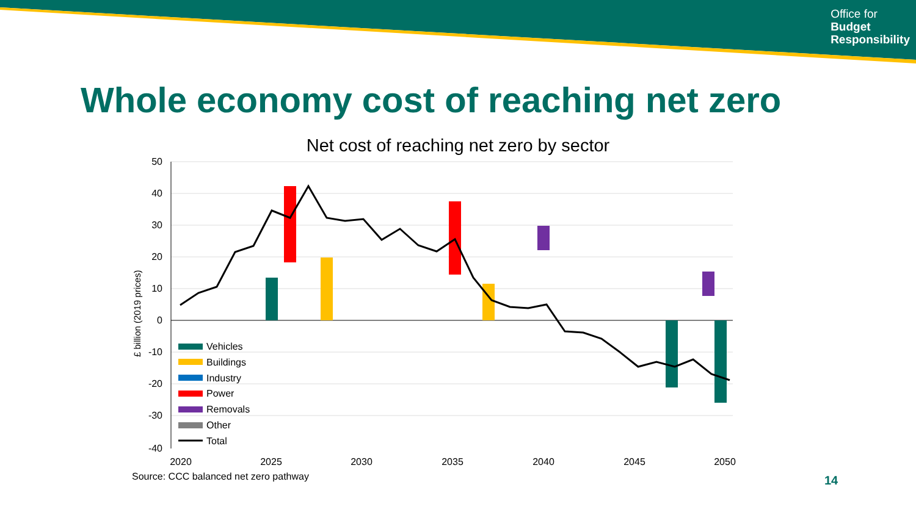Office for
Budget
Responsibility
Whole economy cost of reaching net zero
Net cost of reaching net zero by sector
50
40
30
20
10
0
-10
-20
-30
-40
£ billion (2019 prices)
Vehicles
Buildings
Industry
Power
Removals
Other
Total
2020
2025
2030
2035
2040
2045
2050
Source: CCC balanced net zero pathway
14